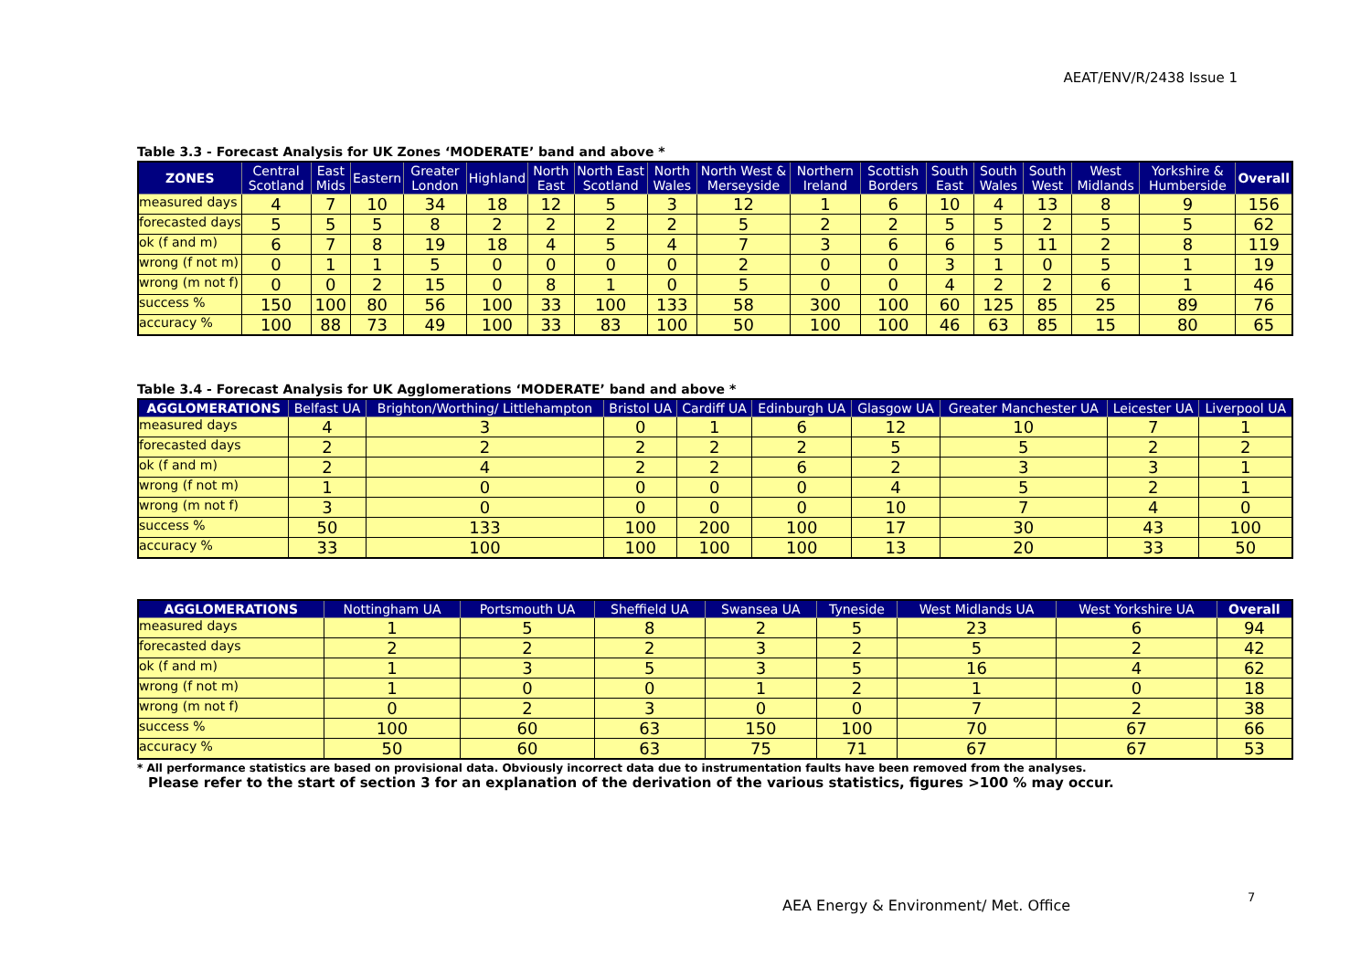AEAT/ENV/R/2438 Issue 1
Table 3.3 - Forecast Analysis for UK Zones ‘MODERATE’ band and above *
| ZONES | Central Scotland | East Mids | Eastern | Greater London | Highland | North East | North East Scotland | North Wales | North West & Merseyside | Northern Ireland | Scottish Borders | South East | South Wales | South West | West Midlands | Yorkshire & Humberside | Overall |
| --- | --- | --- | --- | --- | --- | --- | --- | --- | --- | --- | --- | --- | --- | --- | --- | --- | --- |
| measured days | 4 | 7 | 10 | 34 | 18 | 12 | 5 | 3 | 12 | 1 | 6 | 10 | 4 | 13 | 8 | 9 | 156 |
| forecasted days | 5 | 5 | 5 | 8 | 2 | 2 | 2 | 2 | 5 | 2 | 2 | 5 | 5 | 2 | 5 | 5 | 62 |
| ok (f and m) | 6 | 7 | 8 | 19 | 18 | 4 | 5 | 4 | 7 | 3 | 6 | 6 | 5 | 11 | 2 | 8 | 119 |
| wrong (f not m) | 0 | 1 | 1 | 5 | 0 | 0 | 0 | 0 | 2 | 0 | 0 | 3 | 1 | 0 | 5 | 1 | 19 |
| wrong (m not f) | 0 | 0 | 2 | 15 | 0 | 8 | 1 | 0 | 5 | 0 | 0 | 4 | 2 | 2 | 6 | 1 | 46 |
| success % | 150 | 100 | 80 | 56 | 100 | 33 | 100 | 133 | 58 | 300 | 100 | 60 | 125 | 85 | 25 | 89 | 76 |
| accuracy % | 100 | 88 | 73 | 49 | 100 | 33 | 83 | 100 | 50 | 100 | 100 | 46 | 63 | 85 | 15 | 80 | 65 |
Table 3.4 - Forecast Analysis for UK Agglomerations ‘MODERATE’ band and above *
| AGGLOMERATIONS | Belfast UA | Brighton/Worthing/ Littlehampton | Bristol UA | Cardiff UA | Edinburgh UA | Glasgow UA | Greater Manchester UA | Leicester UA | Liverpool UA |
| --- | --- | --- | --- | --- | --- | --- | --- | --- | --- |
| measured days | 4 | 3 | 0 | 1 | 6 | 12 | 10 | 7 | 1 |
| forecasted days | 2 | 2 | 2 | 2 | 2 | 5 | 5 | 2 | 2 |
| ok (f and m) | 2 | 4 | 2 | 2 | 6 | 2 | 3 | 3 | 1 |
| wrong (f not m) | 1 | 0 | 0 | 0 | 0 | 4 | 5 | 2 | 1 |
| wrong (m not f) | 3 | 0 | 0 | 0 | 0 | 10 | 7 | 4 | 0 |
| success % | 50 | 133 | 100 | 200 | 100 | 17 | 30 | 43 | 100 |
| accuracy % | 33 | 100 | 100 | 100 | 100 | 13 | 20 | 33 | 50 |
| AGGLOMERATIONS | Nottingham UA | Portsmouth UA | Sheffield UA | Swansea UA | Tyneside | West Midlands UA | West Yorkshire UA | Overall |
| --- | --- | --- | --- | --- | --- | --- | --- | --- |
| measured days | 1 | 5 | 8 | 2 | 5 | 23 | 6 | 94 |
| forecasted days | 2 | 2 | 2 | 3 | 2 | 5 | 2 | 42 |
| ok (f and m) | 1 | 3 | 5 | 3 | 5 | 16 | 4 | 62 |
| wrong (f not m) | 1 | 0 | 0 | 1 | 2 | 1 | 0 | 18 |
| wrong (m not f) | 0 | 2 | 3 | 0 | 0 | 7 | 2 | 38 |
| success % | 100 | 60 | 63 | 150 | 100 | 70 | 67 | 66 |
| accuracy % | 50 | 60 | 63 | 75 | 71 | 67 | 67 | 53 |
* All performance statistics are based on provisional data. Obviously incorrect data due to instrumentation faults have been removed from the analyses.
Please refer to the start of section 3 for an explanation of the derivation of the various statistics, figures >100 % may occur.
AEA Energy & Environment/ Met. Office
7